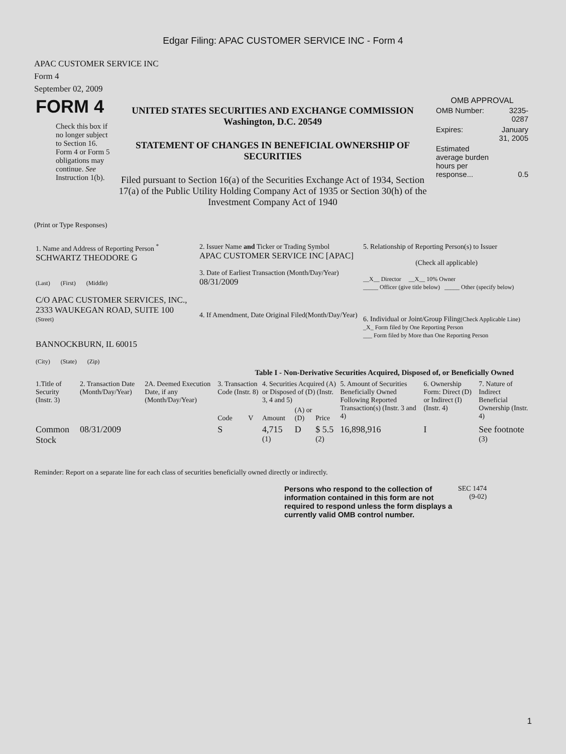Edgar Filing: APAC CUSTOMER SERVICE INC - Form 4
APAC CUSTOMER SERVICE INC
Form 4
September 02, 2009
| FORM 4 Check this box if no longer subject to Section 16. Form 4 or Form 5 obligations may continue. See Instruction 1(b). | UNITED STATES SECURITIES AND EXCHANGE COMMISSION Washington, D.C. 20549 STATEMENT OF CHANGES IN BENEFICIAL OWNERSHIP OF SECURITIES Filed pursuant to Section 16(a) of the Securities Exchange Act of 1934, Section 17(a) of the Public Utility Holding Company Act of 1935 or Section 30(h) of the Investment Company Act of 1940 | OMB APPROVAL / OMB Number: / 3235-0287 / / Expires: / January 31, 2005 / / Estimated average burden hours per response... / 0.5 / |
(Print or Type Responses)
| 1. Name and Address of Reporting Person <sup>*</sup> SCHWARTZ THEODORE G (Last) (First) (Middle) C/O APAC CUSTOMER SERVICES, INC., 2333 WAUKEGAN ROAD, SUITE 100 (Street) BANNOCKBURN, IL 60015 (City) (State) (Zip) | 2. Issuer Name and Ticker or Trading Symbol APAC CUSTOMER SERVICE INC [APAC] 3. Date of Earliest Transaction (Month/Day/Year) 08/31/2009 4. If Amendment, Date Original Filed(Month/Day/Year) | 5. Relationship of Reporting Person(s) to Issuer (Check all applicable) __X__ Director __X__ 10% Owner _____ Officer (give title below) _____ Other (specify below) 6. Individual or Joint/Group Filing (Check Applicable Line) _X_ Form filed by One Reporting Person ___ Form filed by More than One Reporting Person |
Table I - Non-Derivative Securities Acquired, Disposed of, or Beneficially Owned
| 1.Title of Security (Instr. 3) | 2. Transaction Date (Month/Day/Year) | 2A. Deemed Execution Date, if any (Month/Day/Year) | 3. Transaction Code (Instr. 8) | | 4. Securities Acquired (A) or Disposed of (D) (Instr. 3, 4 and 5) | | | 5. Amount of Securities Beneficially Owned Following Reported Transaction(s) (Instr. 3 and 4) | 6. Ownership Form: Direct (D) or Indirect (I) (Instr. 4) | 7. Nature of Indirect Beneficial Ownership (Instr. 4) |
| --- | --- | --- | --- | --- | --- | --- | --- | --- | --- | --- |
| | | | Code | V | Amount | (A) or (D) | Price | | | |
| Common Stock | 08/31/2009 | | S | | 4,715 <sup>(1)</sup> | D | $ 5.5 <sup>(2)</sup> | 16,898,916 | I | See footnote <sup>(3)</sup> |
Reminder: Report on a separate line for each class of securities beneficially owned directly or indirectly.
| Persons who respond to the collection of information contained in this form are not required to respond unless the form displays a currently valid OMB control number. | SEC 1474 (9-02) |
1